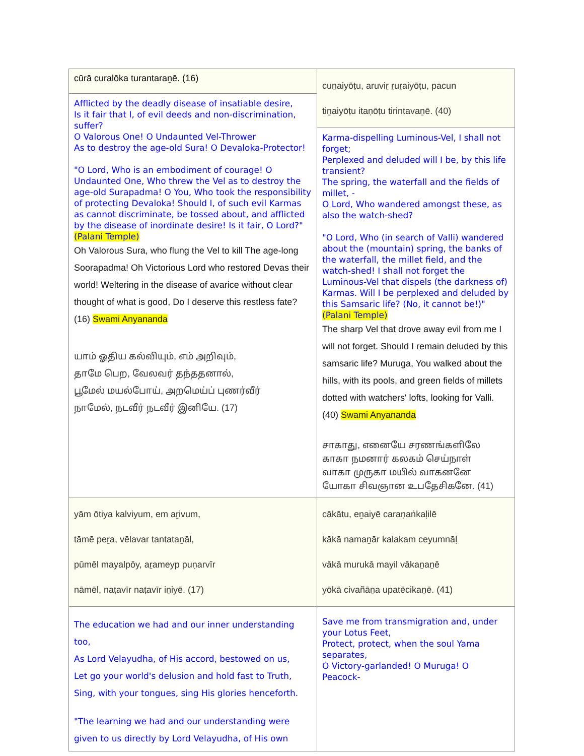| cūrā curalōka turantaraṉē. (16) | cuṉaiyōṭu, aruviṟ ṟuṟaiyōṭu, pacun tiṉaiyōṭu itaṇōṭu tirintavaṉē. (40) |
| Afflicted by the deadly disease of insatiable desire, Is it fair that I, of evil deeds and non-discrimination, suffer? O Valorous One! O Undaunted Vel-Thrower As to destroy the age-old Sura! O Devaloka-Protector! "O Lord, Who is an embodiment of courage! O Undaunted One, Who threw the Vel as to destroy the age-old Surapadma! O You, Who took the responsibility of protecting Devaloka! Should I, of such evil Karmas as cannot discriminate, be tossed about, and afflicted by the disease of inordinate desire! Is it fair, O Lord?" (Palani Temple) Oh Valorous Sura, who flung the Vel to kill The age-long Soorapadma! Oh Victorious Lord who restored Devas their world! Weltering in the disease of avarice without clear thought of what is good, Do I deserve this restless fate? (16) Swami Anyananda யாம் ஓதிய கல்வியும், எம் அறிவும், தாமே பெற, வேலவர் தந்ததனால், பூமேல் மயல்போய், அறமெய்ப் புணர்வீர் நாமேல், நடவீர் நடவீர் இனியே. (17) | |
| | Karma-dispelling Luminous-Vel, I shall not forget; Perplexed and deluded will I be, by this life transient? The spring, the waterfall and the fields of millet, - O Lord, Who wandered amongst these, as also the watch-shed? "O Lord, Who (in search of Valli) wandered about the (mountain) spring, the banks of the waterfall, the millet field, and the watch-shed! I shall not forget the Luminous-Vel that dispels (the darkness of) Karmas. Will I be perplexed and deluded by this Samsaric life? (No, it cannot be!)" (Palani Temple) The sharp Vel that drove away evil from me I will not forget. Should I remain deluded by this samsaric life? Muruga, You walked about the hills, with its pools, and green fields of millets dotted with watchers' lofts, looking for Valli. (40) Swami Anyananda சாகாது, எனையே சரணங்களிலே காகா நமனார் கலகம் செய்நாள் வாகா முருகா மயில் வாகனனே யோகா சிவஞான உபதேசிகனே. (41) |
| yām ōtiya kalviyum, em aṟivum, tāmē peṟa, vēlavar tantataṉāl, pūmēl mayalpōy, aṟameyp puṇarvīr nāmēl, naṭavīr naṭavīr iṉiyē. (17) | cākātu, eṉaiyē caraṇaṅkaḷilē kākā namaṉār kalakam ceyumnāḷ vākā murukā mayil vākaṉaṉē yōkā civañāṉa upatēcikaṉē. (41) |
| The education we had and our inner understanding too, As Lord Velayudha, of His accord, bestowed on us, Let go your world's delusion and hold fast to Truth, Sing, with your tongues, sing His glories henceforth. "The learning we had and our understanding were given to us directly by Lord Velayudha, of His own | Save me from transmigration and, under your Lotus Feet, Protect, protect, when the soul Yama separates, O Victory-garlanded! O Muruga! O Peacock- |